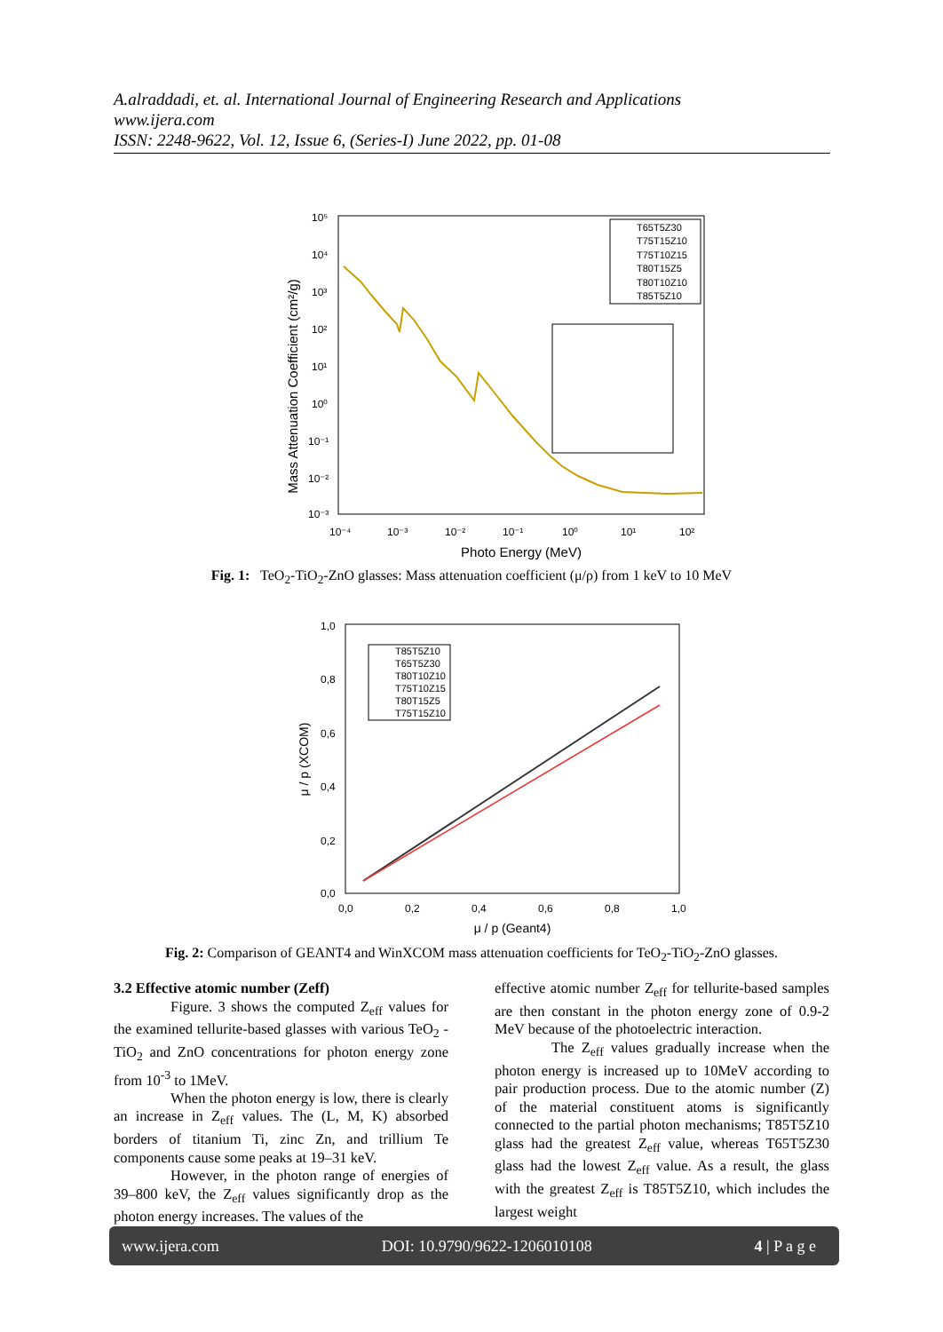A.alraddadi, et. al. International Journal of Engineering Research and Applications
www.ijera.com
ISSN: 2248-9622, Vol. 12, Issue 6, (Series-I) June 2022, pp. 01-08
Mass Attenuation Coefficient (cm²/g)
10⁵
10⁴
10³
10²
10¹
10⁰
10⁻¹
10⁻²
10⁻³
10⁻⁴
10⁻³
10⁻²
10⁻¹
10⁰
10¹
10²
Photo Energy (MeV)
T65T5Z30
T75T15Z10
T75T10Z15
T80T15Z5
T80T10Z10
T85T5Z10
Fig. 1: TeO<sub>2</sub>-TiO<sub>2</sub>-ZnO glasses: Mass attenuation coefficient (μ/ρ) from 1 keV to 10 MeV
1,0
0,8
0,6
0,4
0,2
0,0
0,0
0,2
0,4
0,6
0,8
1,0
μ / p (XCOM)
μ / p (Geant4)
T85T5Z10
T65T5Z30
T80T10Z10
T75T10Z15
T80T15Z5
T75T15Z10
Fig. 2: Comparison of GEANT4 and WinXCOM mass attenuation coefficients for TeO<sub>2</sub>-TiO<sub>2</sub>-ZnO glasses.
3.2 Effective atomic number (Zeff)
Figure. 3 shows the computed Z<sub>eff</sub> values for the examined tellurite-based glasses with various TeO<sub>2</sub> - TiO<sub>2</sub> and ZnO concentrations for photon energy zone from 10<sup>-3</sup> to 1MeV.
When the photon energy is low, there is clearly an increase in Z<sub>eff</sub> values. The (L, M, K) absorbed borders of titanium Ti, zinc Zn, and trillium Te components cause some peaks at 19–31 keV.
However, in the photon range of energies of 39–800 keV, the Z<sub>eff</sub> values significantly drop as the photon energy increases. The values of the
effective atomic number Z<sub>eff</sub> for tellurite-based samples are then constant in the photon energy zone of 0.9-2 MeV because of the photoelectric interaction.
The Z<sub>eff</sub> values gradually increase when the photon energy is increased up to 10MeV according to pair production process. Due to the atomic number (Z) of the material constituent atoms is significantly connected to the partial photon mechanisms; T85T5Z10 glass had the greatest Z<sub>eff</sub> value, whereas T65T5Z30 glass had the lowest Z<sub>eff</sub> value. As a result, the glass with the greatest Z<sub>eff</sub> is T85T5Z10, which includes the largest weight
www.ijera.com DOI: 10.9790/9622-1206010108 4 | P a g e